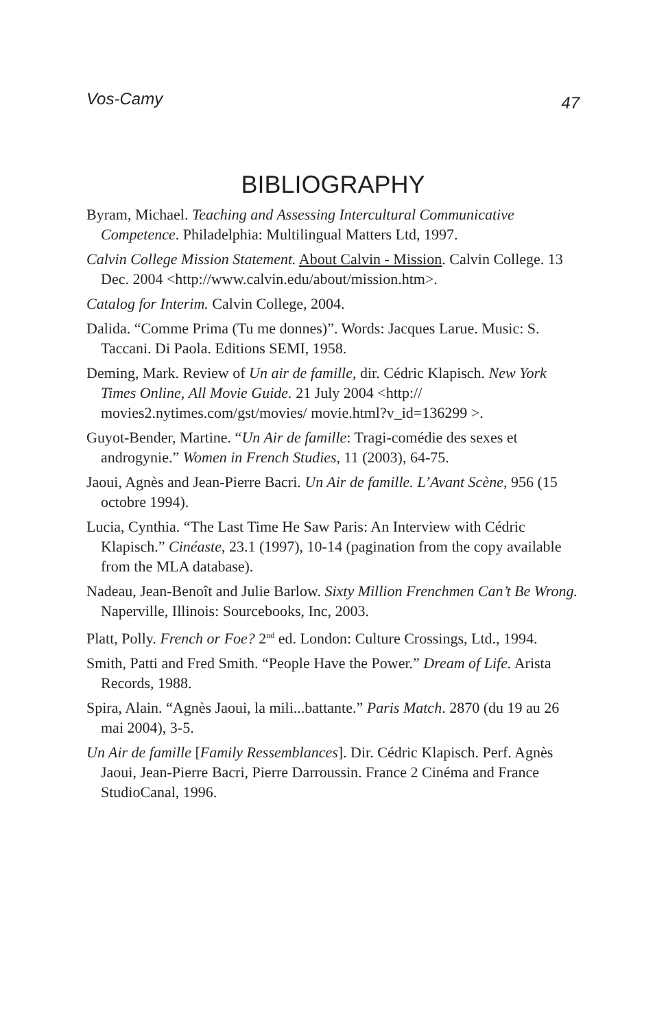Vos-Camy 47
BIBLIOGRAPHY
Byram, Michael. Teaching and Assessing Intercultural Communicative Competence. Philadelphia: Multilingual Matters Ltd, 1997.
Calvin College Mission Statement. About Calvin - Mission. Calvin College. 13 Dec. 2004 <http://www.calvin.edu/about/mission.htm>.
Catalog for Interim. Calvin College, 2004.
Dalida. “Comme Prima (Tu me donnes)”. Words: Jacques Larue. Music: S. Taccani. Di Paola. Editions SEMI, 1958.
Deming, Mark. Review of Un air de famille, dir. Cédric Klapisch. New York Times Online, All Movie Guide. 21 July 2004 <http://
movies2.nytimes.com/gst/movies/ movie.html?v_id=136299 >.
Guyot-Bender, Martine. “Un Air de famille: Tragi-comédie des sexes et androgynie.” Women in French Studies, 11 (2003), 64-75.
Jaoui, Agnès and Jean-Pierre Bacri. Un Air de famille. L’Avant Scène, 956 (15 octobre 1994).
Lucia, Cynthia. “The Last Time He Saw Paris: An Interview with Cédric Klapisch.” Cinéaste, 23.1 (1997), 10-14 (pagination from the copy available from the MLA database).
Nadeau, Jean-Benoît and Julie Barlow. Sixty Million Frenchmen Can’t Be Wrong. Naperville, Illinois: Sourcebooks, Inc, 2003.
Platt, Polly. French or Foe? 2<sup>nd</sup> ed. London: Culture Crossings, Ltd., 1994.
Smith, Patti and Fred Smith. “People Have the Power.” Dream of Life. Arista Records, 1988.
Spira, Alain. “Agnès Jaoui, la mili...battante.” Paris Match. 2870 (du 19 au 26 mai 2004), 3-5.
Un Air de famille [Family Ressemblances]. Dir. Cédric Klapisch. Perf. Agnès Jaoui, Jean-Pierre Bacri, Pierre Darroussin. France 2 Cinéma and France StudioCanal, 1996.